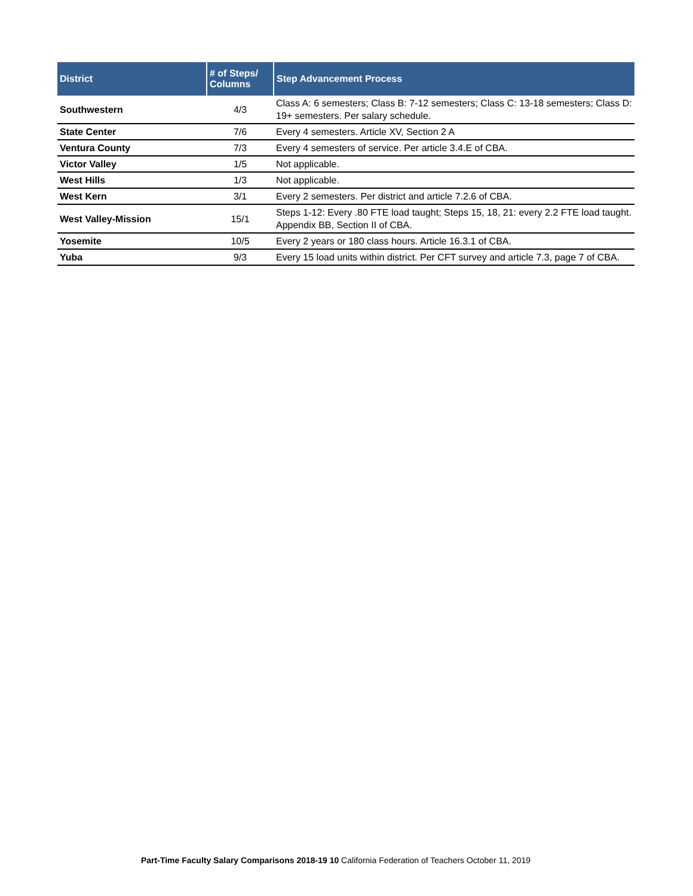| District | # of Steps/ Columns | Step Advancement Process |
| --- | --- | --- |
| Southwestern | 4/3 | Class A: 6 semesters; Class B: 7-12 semesters; Class C: 13-18 semesters; Class D: 19+ semesters. Per salary schedule. |
| State Center | 7/6 | Every 4 semesters. Article XV, Section 2 A |
| Ventura County | 7/3 | Every 4 semesters of service. Per article 3.4.E of CBA. |
| Victor Valley | 1/5 | Not applicable. |
| West Hills | 1/3 | Not applicable. |
| West Kern | 3/1 | Every 2 semesters. Per district and article 7.2.6 of CBA. |
| West Valley-Mission | 15/1 | Steps 1-12: Every .80 FTE load taught; Steps 15, 18, 21: every 2.2 FTE load taught. Appendix BB, Section II of CBA. |
| Yosemite | 10/5 | Every 2 years or 180 class hours. Article 16.3.1 of CBA. |
| Yuba | 9/3 | Every 15 load units within district. Per CFT survey and article 7.3, page 7 of CBA. |
Part-Time Faculty Salary Comparisons 2018-19 10 California Federation of Teachers October 11, 2019